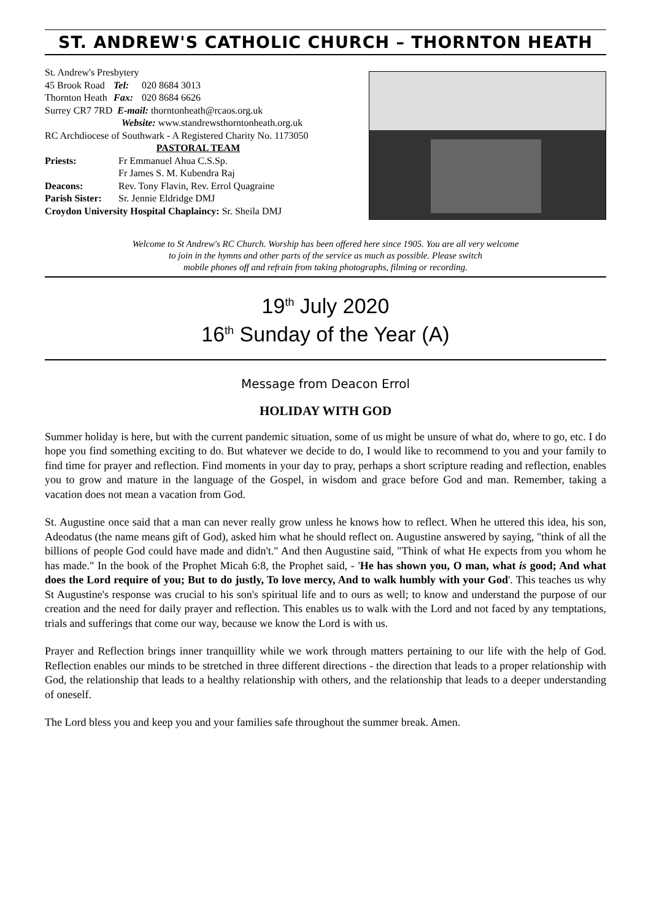ST. ANDREW'S CATHOLIC CHURCH – THORNTON HEATH
St. Andrew's Presbytery
45 Brook Road Tel: 020 8684 3013
Thornton Heath Fax: 020 8684 6626
Surrey CR7 7RD E-mail: thorntonheath@rcaos.org.uk
Website: www.standrewsthorntonheath.org.uk
RC Archdiocese of Southwark - A Registered Charity No. 1173050
PASTORAL TEAM
Priests: Fr Emmanuel Ahua C.S.Sp.
Fr James S. M. Kubendra Raj
Deacons: Rev. Tony Flavin, Rev. Errol Quagraine
Parish Sister: Sr. Jennie Eldridge DMJ
Croydon University Hospital Chaplaincy: Sr. Sheila DMJ
Welcome to St Andrew's RC Church. Worship has been offered here since 1905. You are all very welcome
to join in the hymns and other parts of the service as much as possible. Please switch
mobile phones off and refrain from taking photographs, filming or recording.
19<sup>th</sup> July 2020
16<sup>th</sup> Sunday of the Year (A)
Message from Deacon Errol
HOLIDAY WITH GOD
Summer holiday is here, but with the current pandemic situation, some of us might be unsure of what do, where to go, etc. I do hope you find something exciting to do. But whatever we decide to do, I would like to recommend to you and your family to find time for prayer and reflection. Find moments in your day to pray, perhaps a short scripture reading and reflection, enables you to grow and mature in the language of the Gospel, in wisdom and grace before God and man. Remember, taking a vacation does not mean a vacation from God.
St. Augustine once said that a man can never really grow unless he knows how to reflect. When he uttered this idea, his son, Adeodatus (the name means gift of God), asked him what he should reflect on. Augustine answered by saying, "think of all the billions of people God could have made and didn't." And then Augustine said, "Think of what He expects from you whom he has made." In the book of the Prophet Micah 6:8, the Prophet said, - 'He has shown you, O man, what is good; And what does the Lord require of you; But to do justly, To love mercy, And to walk humbly with your God'. This teaches us why St Augustine's response was crucial to his son's spiritual life and to ours as well; to know and understand the purpose of our creation and the need for daily prayer and reflection. This enables us to walk with the Lord and not faced by any temptations, trials and sufferings that come our way, because we know the Lord is with us.
Prayer and Reflection brings inner tranquillity while we work through matters pertaining to our life with the help of God. Reflection enables our minds to be stretched in three different directions - the direction that leads to a proper relationship with God, the relationship that leads to a healthy relationship with others, and the relationship that leads to a deeper understanding of oneself.
The Lord bless you and keep you and your families safe throughout the summer break. Amen.